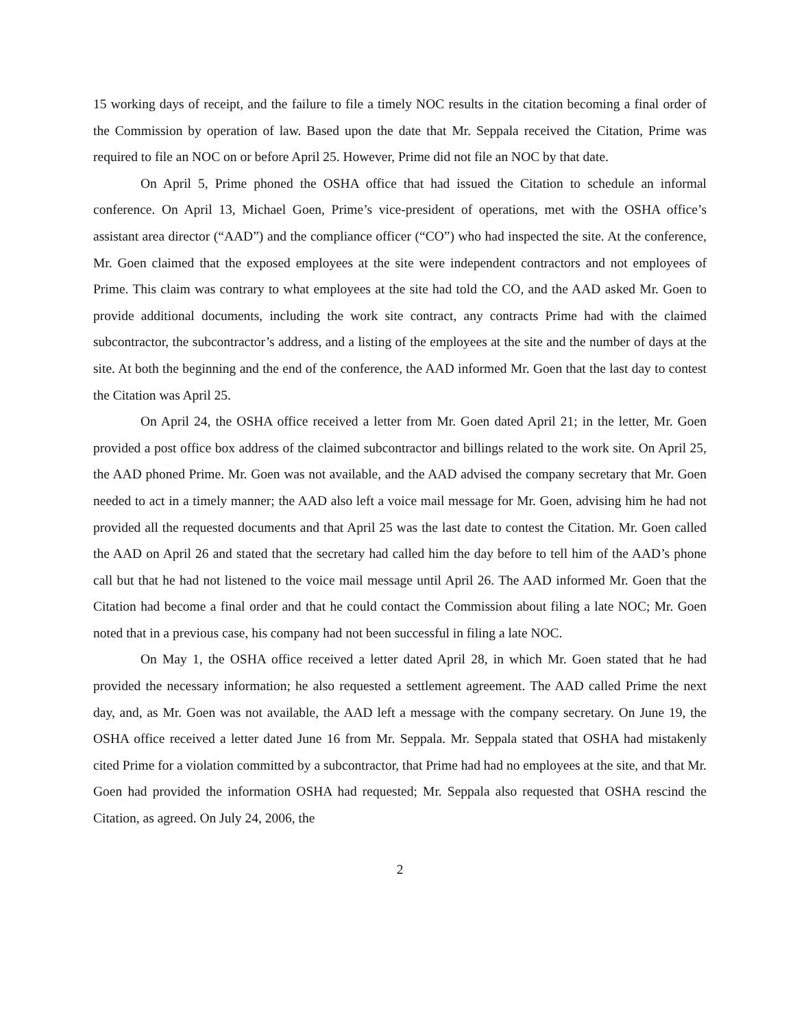15 working days of receipt, and the failure to file a timely NOC results in the citation becoming a final order of the Commission by operation of law. Based upon the date that Mr. Seppala received the Citation, Prime was required to file an NOC on or before April 25. However, Prime did not file an NOC by that date.
On April 5, Prime phoned the OSHA office that had issued the Citation to schedule an informal conference. On April 13, Michael Goen, Prime’s vice-president of operations, met with the OSHA office’s assistant area director (“AAD”) and the compliance officer (“CO”) who had inspected the site. At the conference, Mr. Goen claimed that the exposed employees at the site were independent contractors and not employees of Prime. This claim was contrary to what employees at the site had told the CO, and the AAD asked Mr. Goen to provide additional documents, including the work site contract, any contracts Prime had with the claimed subcontractor, the subcontractor’s address, and a listing of the employees at the site and the number of days at the site. At both the beginning and the end of the conference, the AAD informed Mr. Goen that the last day to contest the Citation was April 25.
On April 24, the OSHA office received a letter from Mr. Goen dated April 21; in the letter, Mr. Goen provided a post office box address of the claimed subcontractor and billings related to the work site. On April 25, the AAD phoned Prime. Mr. Goen was not available, and the AAD advised the company secretary that Mr. Goen needed to act in a timely manner; the AAD also left a voice mail message for Mr. Goen, advising him he had not provided all the requested documents and that April 25 was the last date to contest the Citation. Mr. Goen called the AAD on April 26 and stated that the secretary had called him the day before to tell him of the AAD’s phone call but that he had not listened to the voice mail message until April 26. The AAD informed Mr. Goen that the Citation had become a final order and that he could contact the Commission about filing a late NOC; Mr. Goen noted that in a previous case, his company had not been successful in filing a late NOC.
On May 1, the OSHA office received a letter dated April 28, in which Mr. Goen stated that he had provided the necessary information; he also requested a settlement agreement. The AAD called Prime the next day, and, as Mr. Goen was not available, the AAD left a message with the company secretary. On June 19, the OSHA office received a letter dated June 16 from Mr. Seppala. Mr. Seppala stated that OSHA had mistakenly cited Prime for a violation committed by a subcontractor, that Prime had had no employees at the site, and that Mr. Goen had provided the information OSHA had requested; Mr. Seppala also requested that OSHA rescind the Citation, as agreed. On July 24, 2006, the
2